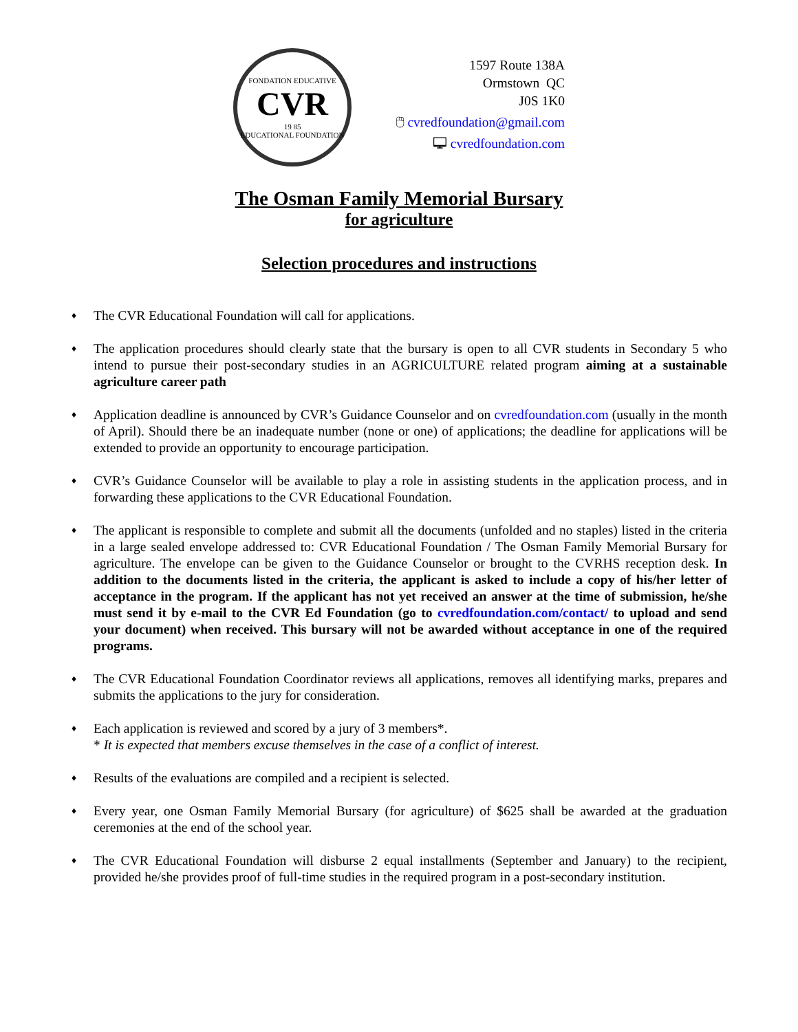FONDATION EDUCATIVE
CVR
19 85
EDUCATIONAL FOUNDATION
1597 Route 138A
Ormstown QC
J0S 1K0
🖱 cvredfoundation@gmail.com
🖵 cvredfoundation.com
The Osman Family Memorial Bursary
for agriculture
Selection procedures and instructions
♦
The CVR Educational Foundation will call for applications.
♦
The application procedures should clearly state that the bursary is open to all CVR students in Secondary 5 who intend to pursue their post-secondary studies in an AGRICULTURE related program aiming at a sustainable agriculture career path
♦
Application deadline is announced by CVR’s Guidance Counselor and on cvredfoundation.com (usually in the month of April). Should there be an inadequate number (none or one) of applications; the deadline for applications will be extended to provide an opportunity to encourage participation.
♦
CVR’s Guidance Counselor will be available to play a role in assisting students in the application process, and in forwarding these applications to the CVR Educational Foundation.
♦
The applicant is responsible to complete and submit all the documents (unfolded and no staples) listed in the criteria in a large sealed envelope addressed to: CVR Educational Foundation / The Osman Family Memorial Bursary for agriculture. The envelope can be given to the Guidance Counselor or brought to the CVRHS reception desk. In addition to the documents listed in the criteria, the applicant is asked to include a copy of his/her letter of acceptance in the program. If the applicant has not yet received an answer at the time of submission, he/she must send it by e-mail to the CVR Ed Foundation (go to cvredfoundation.com/contact/ to upload and send your document) when received. This bursary will not be awarded without acceptance in one of the required programs.
♦
The CVR Educational Foundation Coordinator reviews all applications, removes all identifying marks, prepares and submits the applications to the jury for consideration.
♦
Each application is reviewed and scored by a jury of 3 members*.
* It is expected that members excuse themselves in the case of a conflict of interest.
♦
Results of the evaluations are compiled and a recipient is selected.
♦
Every year, one Osman Family Memorial Bursary (for agriculture) of $625 shall be awarded at the graduation ceremonies at the end of the school year.
♦
The CVR Educational Foundation will disburse 2 equal installments (September and January) to the recipient, provided he/she provides proof of full-time studies in the required program in a post-secondary institution.